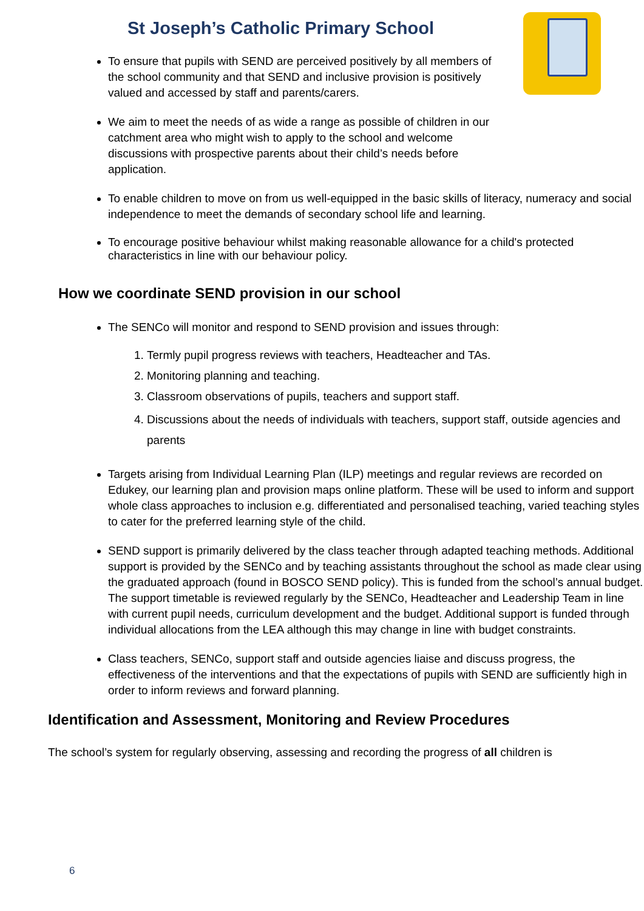St Joseph’s Catholic Primary School
To ensure that pupils with SEND are perceived positively by all members of the school community and that SEND and inclusive provision is positively valued and accessed by staff and parents/carers.
We aim to meet the needs of as wide a range as possible of children in our catchment area who might wish to apply to the school and welcome discussions with prospective parents about their child’s needs before application.
To enable children to move on from us well-equipped in the basic skills of literacy, numeracy and social independence to meet the demands of secondary school life and learning.
To encourage positive behaviour whilst making reasonable allowance for a child's protected characteristics in line with our behaviour policy.
How we coordinate SEND provision in our school
The SENCo will monitor and respond to SEND provision and issues through:
1. Termly pupil progress reviews with teachers, Headteacher and TAs.
2. Monitoring planning and teaching.
3. Classroom observations of pupils, teachers and support staff.
4. Discussions about the needs of individuals with teachers, support staff, outside agencies and parents
Targets arising from Individual Learning Plan (ILP) meetings and regular reviews are recorded on Edukey, our learning plan and provision maps online platform. These will be used to inform and support whole class approaches to inclusion e.g. differentiated and personalised teaching, varied teaching styles to cater for the preferred learning style of the child.
SEND support is primarily delivered by the class teacher through adapted teaching methods. Additional support is provided by the SENCo and by teaching assistants throughout the school as made clear using the graduated approach (found in BOSCO SEND policy). This is funded from the school’s annual budget. The support timetable is reviewed regularly by the SENCo, Headteacher and Leadership Team in line with current pupil needs, curriculum development and the budget. Additional support is funded through individual allocations from the LEA although this may change in line with budget constraints.
Class teachers, SENCo, support staff and outside agencies liaise and discuss progress, the effectiveness of the interventions and that the expectations of pupils with SEND are sufficiently high in order to inform reviews and forward planning.
Identification and Assessment, Monitoring and Review Procedures
The school’s system for regularly observing, assessing and recording the progress of all children is
6